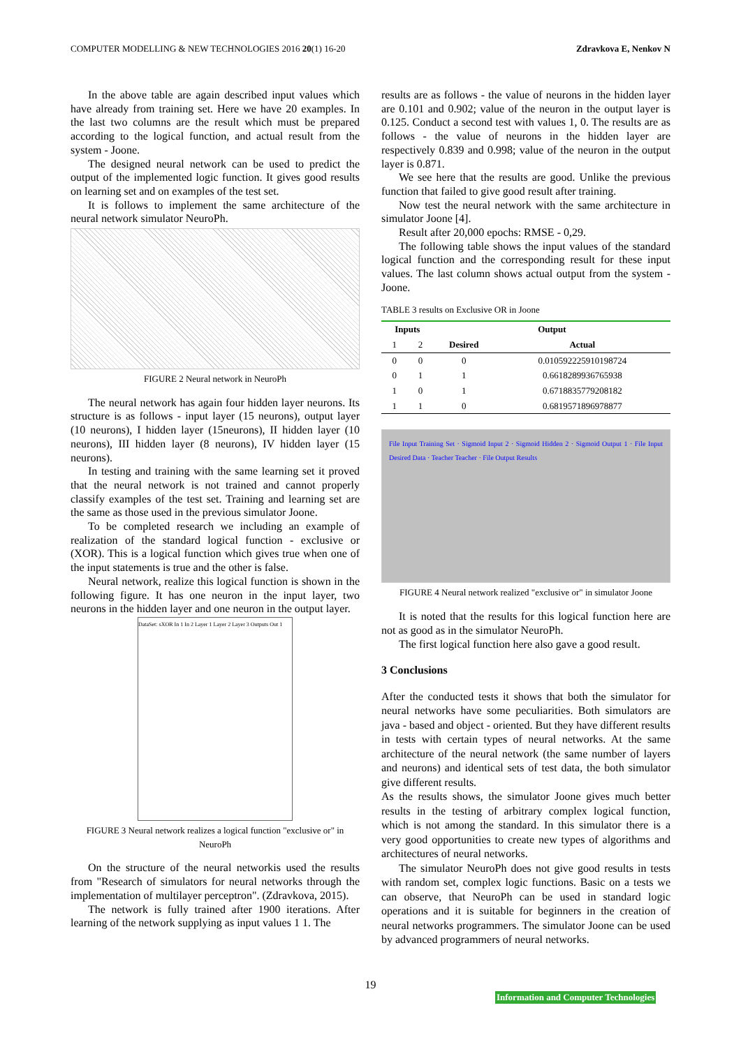COMPUTER MODELLING & NEW TECHNOLOGIES 2016 20(1) 16-20 Zdravkova E, Nenkov N
In the above table are again described input values which have already from training set. Here we have 20 examples. In the last two columns are the result which must be prepared according to the logical function, and actual result from the system - Joone.
The designed neural network can be used to predict the output of the implemented logic function. It gives good results on learning set and on examples of the test set.
It is follows to implement the same architecture of the neural network simulator NeuroPh.
FIGURE 2 Neural network in NeuroPh
The neural network has again four hidden layer neurons. Its structure is as follows - input layer (15 neurons), output layer (10 neurons), I hidden layer (15neurons), II hidden layer (10 neurons), III hidden layer (8 neurons), IV hidden layer (15 neurons).
In testing and training with the same learning set it proved that the neural network is not trained and cannot properly classify examples of the test set. Training and learning set are the same as those used in the previous simulator Joone.
To be completed research we including an example of realization of the standard logical function - exclusive or (XOR). This is a logical function which gives true when one of the input statements is true and the other is false.
Neural network, realize this logical function is shown in the following figure. It has one neuron in the input layer, two neurons in the hidden layer and one neuron in the output layer.
DataSet: sXOR In 1 In 2 Layer 1 Layer 2 Layer 3 Outputs Out 1
FIGURE 3 Neural network realizes a logical function "exclusive or" in NeuroPh
On the structure of the neural networkis used the results from "Research of simulators for neural networks through the implementation of multilayer perceptron". (Zdravkova, 2015).
The network is fully trained after 1900 iterations. After learning of the network supplying as input values 1 1. The
results are as follows - the value of neurons in the hidden layer are 0.101 and 0.902; value of the neuron in the output layer is 0.125. Conduct a second test with values 1, 0. The results are as follows - the value of neurons in the hidden layer are respectively 0.839 and 0.998; value of the neuron in the output layer is 0.871.
We see here that the results are good. Unlike the previous function that failed to give good result after training.
Now test the neural network with the same architecture in simulator Joone [4].
Result after 20,000 epochs: RMSE - 0,29.
The following table shows the input values of the standard logical function and the corresponding result for these input values. The last column shows actual output from the system - Joone.
TABLE 3 results on Exclusive OR in Joone
| Inputs | | Output | |
| --- | --- | --- | --- |
| 1 | 2 | Desired | Actual |
| 0 | 0 | 0 | 0.010592225910198724 |
| 0 | 1 | 1 | 0.6618289936765938 |
| 1 | 0 | 1 | 0.6718835779208182 |
| 1 | 1 | 0 | 0.6819571896978877 |
File Input Training Set · Sigmoid Input 2 · Sigmoid Hidden 2 · Sigmoid Output 1 · File Input Desired Data · Teacher Teacher · File Output Results
FIGURE 4 Neural network realized "exclusive or" in simulator Joone
It is noted that the results for this logical function here are not as good as in the simulator NeuroPh.
The first logical function here also gave a good result.
3 Conclusions
After the conducted tests it shows that both the simulator for neural networks have some peculiarities. Both simulators are java - based and object - oriented. But they have different results in tests with certain types of neural networks. At the same architecture of the neural network (the same number of layers and neurons) and identical sets of test data, the both simulator give different results.
As the results shows, the simulator Joone gives much better results in the testing of arbitrary complex logical function, which is not among the standard. In this simulator there is a very good opportunities to create new types of algorithms and architectures of neural networks.
The simulator NeuroPh does not give good results in tests with random set, complex logic functions. Basic on a tests we can observe, that NeuroPh can be used in standard logic operations and it is suitable for beginners in the creation of neural networks programmers. The simulator Joone can be used by advanced programmers of neural networks.
19
Information and Computer Technologies